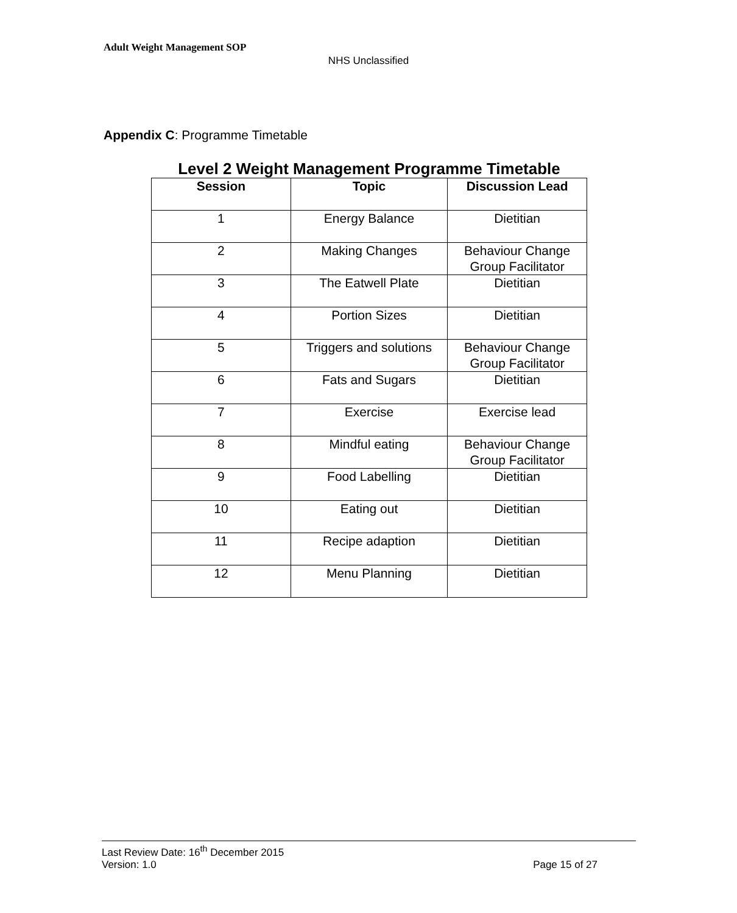Adult Weight Management SOP
NHS Unclassified
Appendix C: Programme Timetable
Level 2 Weight Management Programme Timetable
| Session | Topic | Discussion Lead |
| --- | --- | --- |
| 1 | Energy Balance | Dietitian |
| 2 | Making Changes | Behaviour Change Group Facilitator |
| 3 | The Eatwell Plate | Dietitian |
| 4 | Portion Sizes | Dietitian |
| 5 | Triggers and solutions | Behaviour Change Group Facilitator |
| 6 | Fats and Sugars | Dietitian |
| 7 | Exercise | Exercise lead |
| 8 | Mindful eating | Behaviour Change Group Facilitator |
| 9 | Food Labelling | Dietitian |
| 10 | Eating out | Dietitian |
| 11 | Recipe adaption | Dietitian |
| 12 | Menu Planning | Dietitian |
Last Review Date: 16<sup>th</sup> December 2015
Version: 1.0 Page 15 of 27